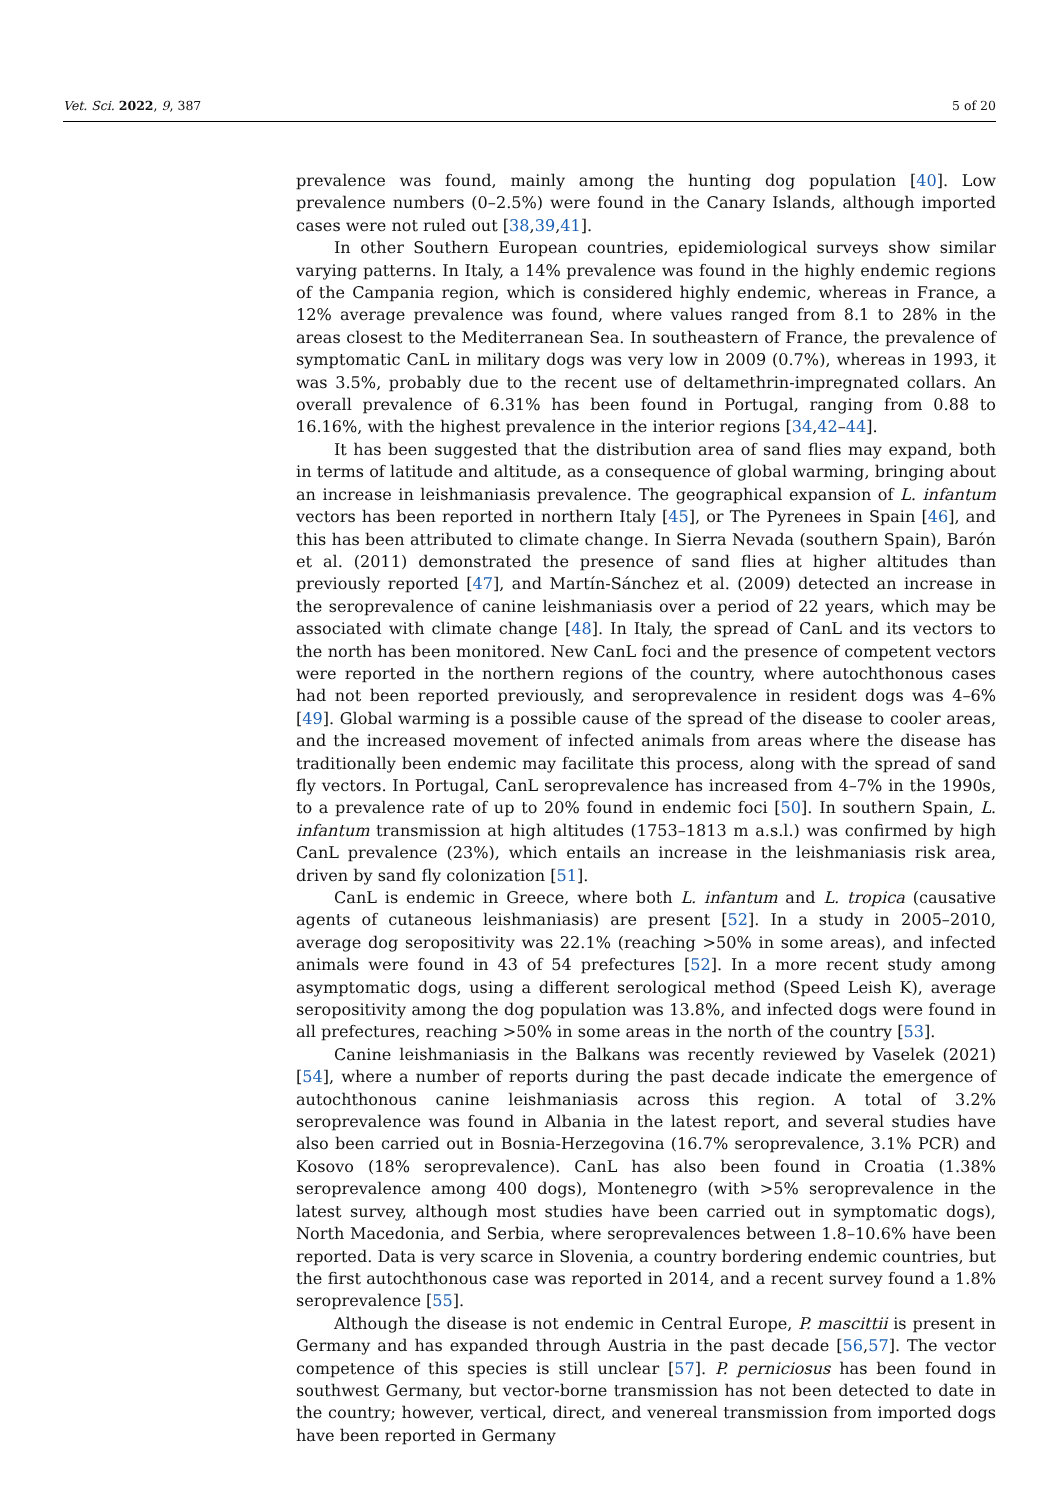Vet. Sci. 2022, 9, 387 5 of 20
prevalence was found, mainly among the hunting dog population [40]. Low prevalence numbers (0–2.5%) were found in the Canary Islands, although imported cases were not ruled out [38,39,41].
In other Southern European countries, epidemiological surveys show similar varying patterns. In Italy, a 14% prevalence was found in the highly endemic regions of the Campania region, which is considered highly endemic, whereas in France, a 12% average prevalence was found, where values ranged from 8.1 to 28% in the areas closest to the Mediterranean Sea. In southeastern of France, the prevalence of symptomatic CanL in military dogs was very low in 2009 (0.7%), whereas in 1993, it was 3.5%, probably due to the recent use of deltamethrin-impregnated collars. An overall prevalence of 6.31% has been found in Portugal, ranging from 0.88 to 16.16%, with the highest prevalence in the interior regions [34,42–44].
It has been suggested that the distribution area of sand flies may expand, both in terms of latitude and altitude, as a consequence of global warming, bringing about an increase in leishmaniasis prevalence. The geographical expansion of L. infantum vectors has been reported in northern Italy [45], or The Pyrenees in Spain [46], and this has been attributed to climate change. In Sierra Nevada (southern Spain), Barón et al. (2011) demonstrated the presence of sand flies at higher altitudes than previously reported [47], and Martín-Sánchez et al. (2009) detected an increase in the seroprevalence of canine leishmaniasis over a period of 22 years, which may be associated with climate change [48]. In Italy, the spread of CanL and its vectors to the north has been monitored. New CanL foci and the presence of competent vectors were reported in the northern regions of the country, where autochthonous cases had not been reported previously, and seroprevalence in resident dogs was 4–6% [49]. Global warming is a possible cause of the spread of the disease to cooler areas, and the increased movement of infected animals from areas where the disease has traditionally been endemic may facilitate this process, along with the spread of sand fly vectors. In Portugal, CanL seroprevalence has increased from 4–7% in the 1990s, to a prevalence rate of up to 20% found in endemic foci [50]. In southern Spain, L. infantum transmission at high altitudes (1753–1813 m a.s.l.) was confirmed by high CanL prevalence (23%), which entails an increase in the leishmaniasis risk area, driven by sand fly colonization [51].
CanL is endemic in Greece, where both L. infantum and L. tropica (causative agents of cutaneous leishmaniasis) are present [52]. In a study in 2005–2010, average dog seropositivity was 22.1% (reaching >50% in some areas), and infected animals were found in 43 of 54 prefectures [52]. In a more recent study among asymptomatic dogs, using a different serological method (Speed Leish K), average seropositivity among the dog population was 13.8%, and infected dogs were found in all prefectures, reaching >50% in some areas in the north of the country [53].
Canine leishmaniasis in the Balkans was recently reviewed by Vaselek (2021) [54], where a number of reports during the past decade indicate the emergence of autochthonous canine leishmaniasis across this region. A total of 3.2% seroprevalence was found in Albania in the latest report, and several studies have also been carried out in Bosnia-Herzegovina (16.7% seroprevalence, 3.1% PCR) and Kosovo (18% seroprevalence). CanL has also been found in Croatia (1.38% seroprevalence among 400 dogs), Montenegro (with >5% seroprevalence in the latest survey, although most studies have been carried out in symptomatic dogs), North Macedonia, and Serbia, where seroprevalences between 1.8–10.6% have been reported. Data is very scarce in Slovenia, a country bordering endemic countries, but the first autochthonous case was reported in 2014, and a recent survey found a 1.8% seroprevalence [55].
Although the disease is not endemic in Central Europe, P. mascittii is present in Germany and has expanded through Austria in the past decade [56,57]. The vector competence of this species is still unclear [57]. P. perniciosus has been found in southwest Germany, but vector-borne transmission has not been detected to date in the country; however, vertical, direct, and venereal transmission from imported dogs have been reported in Germany